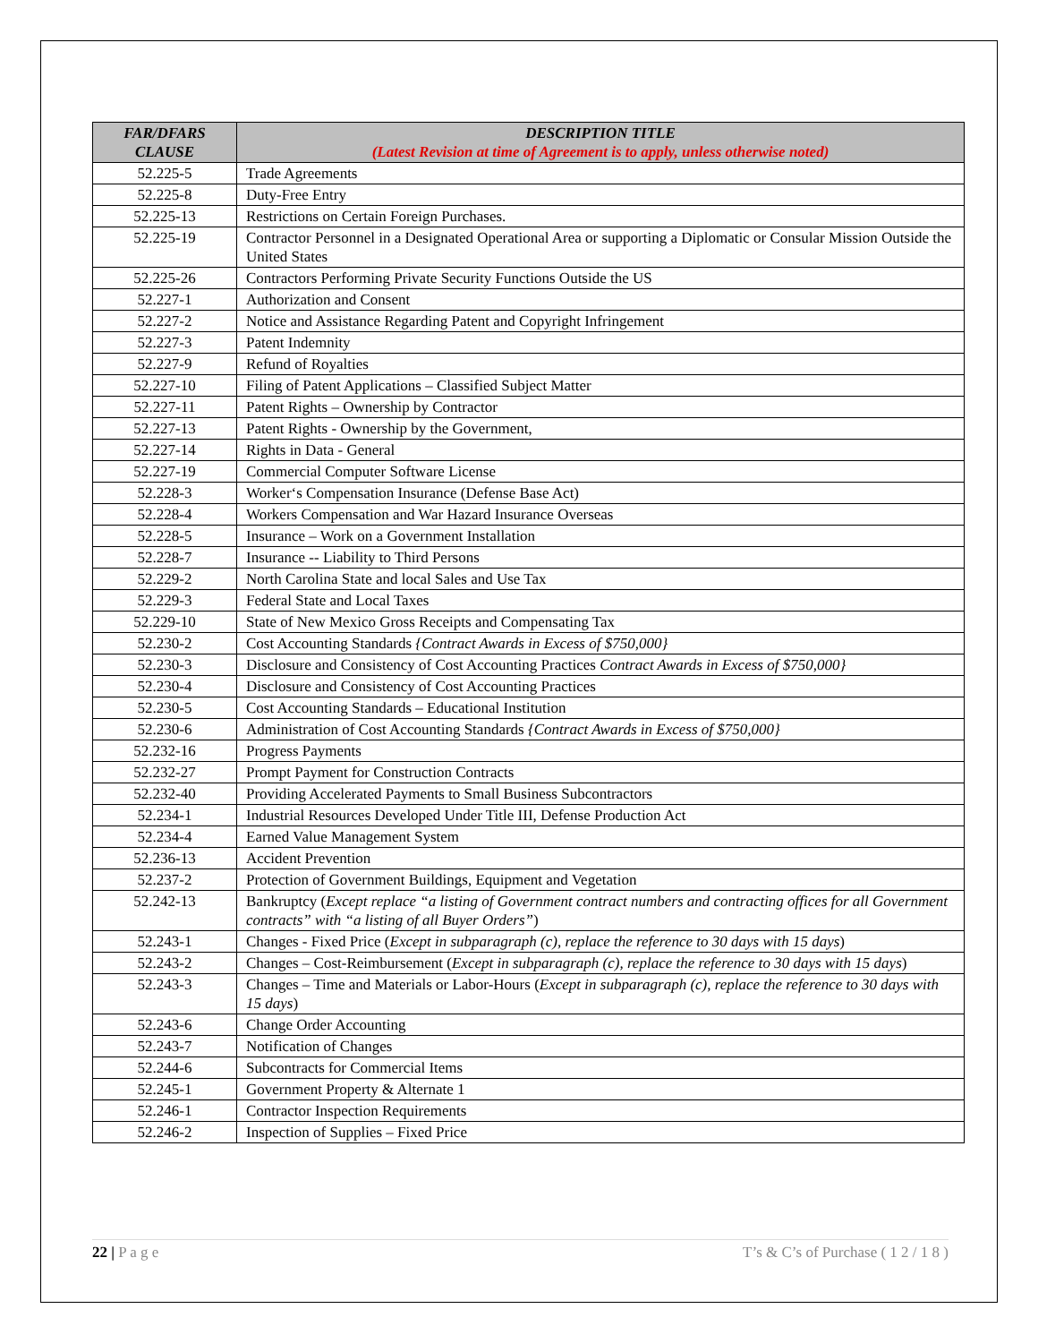| FAR/DFARS CLAUSE | DESCRIPTION TITLE (Latest Revision at time of Agreement is to apply, unless otherwise noted) |
| --- | --- |
| 52.225-5 | Trade Agreements |
| 52.225-8 | Duty-Free Entry |
| 52.225-13 | Restrictions on Certain Foreign Purchases. |
| 52.225-19 | Contractor Personnel in a Designated Operational Area or supporting a Diplomatic or Consular Mission Outside the United States |
| 52.225-26 | Contractors Performing Private Security Functions Outside the US |
| 52.227-1 | Authorization and Consent |
| 52.227-2 | Notice and Assistance Regarding Patent and Copyright Infringement |
| 52.227-3 | Patent Indemnity |
| 52.227-9 | Refund of Royalties |
| 52.227-10 | Filing of Patent Applications – Classified Subject Matter |
| 52.227-11 | Patent Rights – Ownership by Contractor |
| 52.227-13 | Patent Rights - Ownership by the Government, |
| 52.227-14 | Rights in Data - General |
| 52.227-19 | Commercial Computer Software License |
| 52.228-3 | Worker‘s Compensation Insurance (Defense Base Act) |
| 52.228-4 | Workers Compensation and War Hazard Insurance Overseas |
| 52.228-5 | Insurance – Work on a Government Installation |
| 52.228-7 | Insurance -- Liability to Third Persons |
| 52.229-2 | North Carolina State and local Sales and Use Tax |
| 52.229-3 | Federal State and Local Taxes |
| 52.229-10 | State of New Mexico Gross Receipts and Compensating Tax |
| 52.230-2 | Cost Accounting Standards {Contract Awards in Excess of $750,000} |
| 52.230-3 | Disclosure and Consistency of Cost Accounting Practices Contract Awards in Excess of $750,000} |
| 52.230-4 | Disclosure and Consistency of Cost Accounting Practices |
| 52.230-5 | Cost Accounting Standards – Educational Institution |
| 52.230-6 | Administration of Cost Accounting Standards {Contract Awards in Excess of $750,000} |
| 52.232-16 | Progress Payments |
| 52.232-27 | Prompt Payment for Construction Contracts |
| 52.232-40 | Providing Accelerated Payments to Small Business Subcontractors |
| 52.234-1 | Industrial Resources Developed Under Title III, Defense Production Act |
| 52.234-4 | Earned Value Management System |
| 52.236-13 | Accident Prevention |
| 52.237-2 | Protection of Government Buildings, Equipment and Vegetation |
| 52.242-13 | Bankruptcy ( Except replace “a listing of Government contract numbers and contracting offices for all Government contracts” with “a listing of all Buyer Orders” ) |
| 52.243-1 | Changes - Fixed Price ( Except in subparagraph (c), replace the reference to 30 days with 15 days ) |
| 52.243-2 | Changes – Cost-Reimbursement ( Except in subparagraph (c), replace the reference to 30 days with 15 days ) |
| 52.243-3 | Changes – Time and Materials or Labor-Hours ( Except in subparagraph (c), replace the reference to 30 days with 15 days ) |
| 52.243-6 | Change Order Accounting |
| 52.243-7 | Notification of Changes |
| 52.244-6 | Subcontracts for Commercial Items |
| 52.245-1 | Government Property & Alternate 1 |
| 52.246-1 | Contractor Inspection Requirements |
| 52.246-2 | Inspection of Supplies – Fixed Price |
22 | P a g e T’s & C’s of Purchase ( 1 2 / 1 8 )